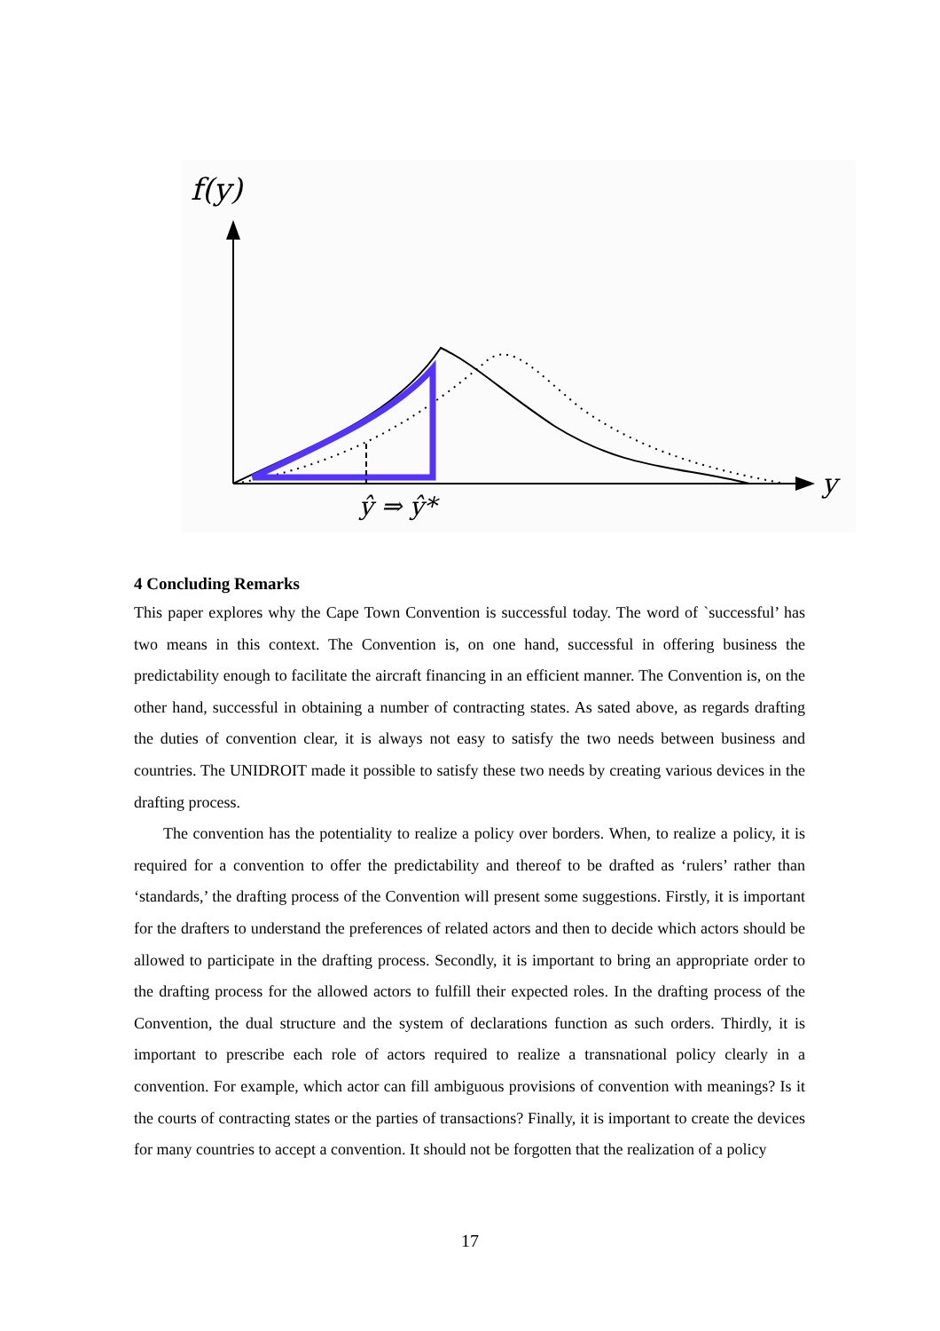f(y)
y
ŷ ⇒ ŷ*
4 Concluding Remarks
This paper explores why the Cape Town Convention is successful today. The word of `successful’ has two means in this context. The Convention is, on one hand, successful in offering business the predictability enough to facilitate the aircraft financing in an efficient manner. The Convention is, on the other hand, successful in obtaining a number of contracting states. As sated above, as regards drafting the duties of convention clear, it is always not easy to satisfy the two needs between business and countries. The UNIDROIT made it possible to satisfy these two needs by creating various devices in the drafting process.
The convention has the potentiality to realize a policy over borders. When, to realize a policy, it is required for a convention to offer the predictability and thereof to be drafted as ‘rulers’ rather than ‘standards,’ the drafting process of the Convention will present some suggestions. Firstly, it is important for the drafters to understand the preferences of related actors and then to decide which actors should be allowed to participate in the drafting process. Secondly, it is important to bring an appropriate order to the drafting process for the allowed actors to fulfill their expected roles. In the drafting process of the Convention, the dual structure and the system of declarations function as such orders. Thirdly, it is important to prescribe each role of actors required to realize a transnational policy clearly in a convention. For example, which actor can fill ambiguous provisions of convention with meanings? Is it the courts of contracting states or the parties of transactions? Finally, it is important to create the devices for many countries to accept a convention. It should not be forgotten that the realization of a policy
17